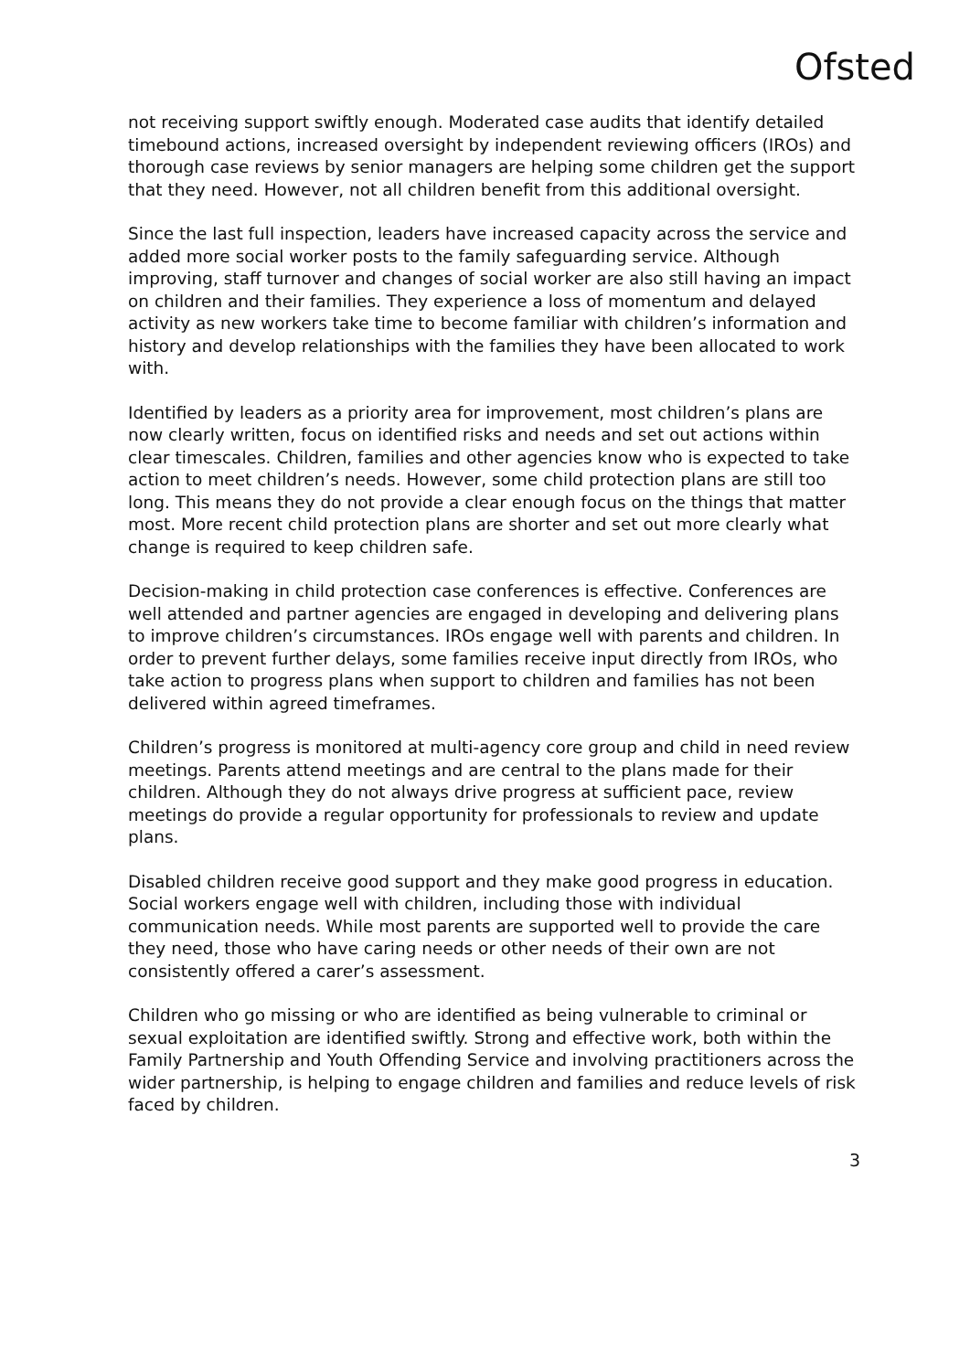Ofsted
not receiving support swiftly enough. Moderated case audits that identify detailed timebound actions, increased oversight by independent reviewing officers (IROs) and thorough case reviews by senior managers are helping some children get the support that they need. However, not all children benefit from this additional oversight.
Since the last full inspection, leaders have increased capacity across the service and added more social worker posts to the family safeguarding service. Although improving, staff turnover and changes of social worker are also still having an impact on children and their families. They experience a loss of momentum and delayed activity as new workers take time to become familiar with children’s information and history and develop relationships with the families they have been allocated to work with.
Identified by leaders as a priority area for improvement, most children’s plans are now clearly written, focus on identified risks and needs and set out actions within clear timescales. Children, families and other agencies know who is expected to take action to meet children’s needs. However, some child protection plans are still too long. This means they do not provide a clear enough focus on the things that matter most. More recent child protection plans are shorter and set out more clearly what change is required to keep children safe.
Decision-making in child protection case conferences is effective. Conferences are well attended and partner agencies are engaged in developing and delivering plans to improve children’s circumstances. IROs engage well with parents and children. In order to prevent further delays, some families receive input directly from IROs, who take action to progress plans when support to children and families has not been delivered within agreed timeframes.
Children’s progress is monitored at multi-agency core group and child in need review meetings. Parents attend meetings and are central to the plans made for their children. Although they do not always drive progress at sufficient pace, review meetings do provide a regular opportunity for professionals to review and update plans.
Disabled children receive good support and they make good progress in education. Social workers engage well with children, including those with individual communication needs. While most parents are supported well to provide the care they need, those who have caring needs or other needs of their own are not consistently offered a carer’s assessment.
Children who go missing or who are identified as being vulnerable to criminal or sexual exploitation are identified swiftly. Strong and effective work, both within the Family Partnership and Youth Offending Service and involving practitioners across the wider partnership, is helping to engage children and families and reduce levels of risk faced by children.
3